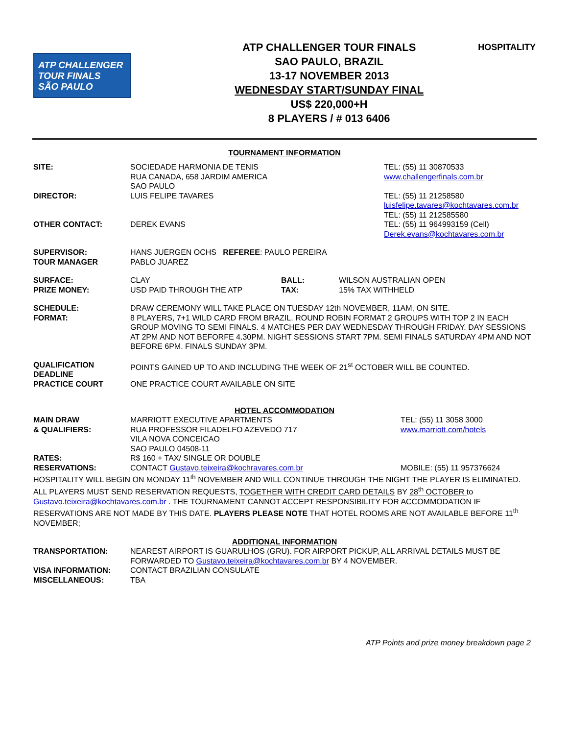ATP CHALLENGER
TOUR FINALS
SÃO PAULO
ATP CHALLENGER TOUR FINALS
SAO PAULO, BRAZIL
13-17 NOVEMBER 2013
WEDNESDAY START/SUNDAY FINAL
US$ 220,000+H
8 PLAYERS / # 013 6406
HOSPITALITY
TOURNAMENT INFORMATION
| SITE: | SOCIEDADE HARMONIA DE TENIS RUA CANADA, 658 JARDIM AMERICA SAO PAULO | TEL: (55) 11 30870533 www.challengerfinals.com.br |
| DIRECTOR: | LUIS FELIPE TAVARES | TEL: (55) 11 21258580 luisfelipe.tavares@kochtavares.com.br TEL: (55) 11 212585580 |
| OTHER CONTACT: | DEREK EVANS | TEL: (55) 11 964993159 (Cell) Derek.evans@kochtavares.com.br |
| SUPERVISOR: TOUR MANAGER | HANS JUERGEN OCHS REFEREE : PAULO PEREIRA PABLO JUAREZ | |
| SURFACE: PRIZE MONEY: | / CLAY USD PAID THROUGH THE ATP / BALL: TAX: / WILSON AUSTRALIAN OPEN 15% TAX WITHHELD / | |
| SCHEDULE: FORMAT: | DRAW CEREMONY WILL TAKE PLACE ON TUESDAY 12th NOVEMBER, 11AM, ON SITE. 8 PLAYERS, 7+1 WILD CARD FROM BRAZIL. ROUND ROBIN FORMAT 2 GROUPS WITH TOP 2 IN EACH GROUP MOVING TO SEMI FINALS. 4 MATCHES PER DAY WEDNESDAY THROUGH FRIDAY. DAY SESSIONS AT 2PM AND NOT BEFORFE 4.30PM. NIGHT SESSIONS START 7PM. SEMI FINALS SATURDAY 4PM AND NOT BEFORE 6PM. FINALS SUNDAY 3PM. | |
| QUALIFICATION DEADLINE | POINTS GAINED UP TO AND INCLUDING THE WEEK OF 21<sup>st</sup> OCTOBER WILL BE COUNTED. | |
| PRACTICE COURT | ONE PRACTICE COURT AVAILABLE ON SITE | |
HOTEL ACCOMMODATION
| MAIN DRAW & QUALIFIERS: | MARRIOTT EXECUTIVE APARTMENTS RUA PROFESSOR FILADELFO AZEVEDO 717 VILA NOVA CONCEICAO SAO PAULO 04508-11 | TEL: (55) 11 3058 3000 www.marriott.com/hotels |
| RATES: | R$ 160 + TAX/ SINGLE OR DOUBLE | |
| RESERVATIONS: | CONTACT Gustavo.teixeira@kochravares.com.br | MOBILE: (55) 11 957376624 |
HOSPITALITY WILL BEGIN ON MONDAY 11<sup>th</sup> NOVEMBER AND WILL CONTINUE THROUGH THE NIGHT THE PLAYER IS ELIMINATED. ALL PLAYERS MUST SEND RESERVATION REQUESTS, TOGETHER WITH CREDIT CARD DETAILS BY 28<sup>th</sup> OCTOBER to Gustavo.teixeira@kochtavares.com.br . THE TOURNAMENT CANNOT ACCEPT RESPONSIBILITY FOR ACCOMMODATION IF RESERVATIONS ARE NOT MADE BY THIS DATE. PLAYERS PLEASE NOTE THAT HOTEL ROOMS ARE NOT AVAILABLE BEFORE 11<sup>th</sup> NOVEMBER;
ADDITIONAL INFORMATION
| TRANSPORTATION: | NEAREST AIRPORT IS GUARULHOS (GRU). FOR AIRPORT PICKUP, ALL ARRIVAL DETAILS MUST BE FORWARDED TO Gustavo.teixeira@kochtavares.com.br BY 4 NOVEMBER. |
| VISA INFORMATION: | CONTACT BRAZILIAN CONSULATE |
| MISCELLANEOUS: | TBA |
ATP Points and prize money breakdown page 2